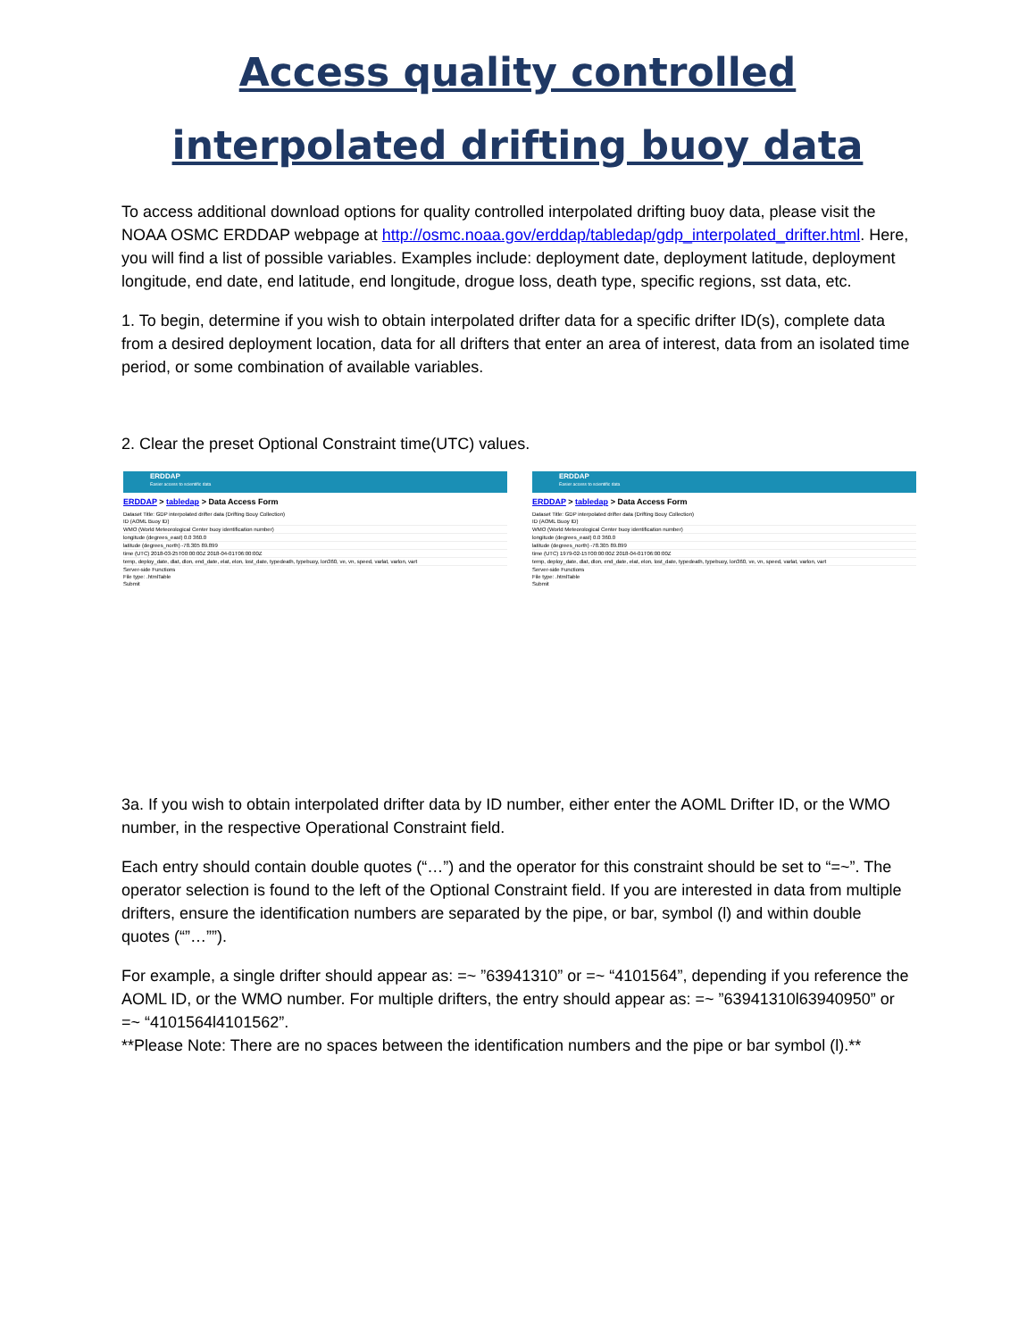Access quality controlled
interpolated drifting buoy data
To access additional download options for quality controlled interpolated drifting buoy data, please visit the NOAA OSMC ERDDAP webpage at http://osmc.noaa.gov/erddap/tabledap/gdp_interpolated_drifter.html. Here, you will find a list of possible variables. Examples include: deployment date, deployment latitude, deployment longitude, end date, end latitude, end longitude, drogue loss, death type, specific regions, sst data, etc.
1. To begin, determine if you wish to obtain interpolated drifter data for a specific drifter ID(s), complete data from a desired deployment location, data for all drifters that enter an area of interest, data from an isolated time period, or some combination of available variables.
2. Clear the preset Optional Constraint time(UTC) values.
ERDDAP
Easier access to scientific data
ERDDAP > tabledap > Data Access Form
Dataset Title: GDP interpolated drifter data (Drifting Bouy Collection)
ID (AOML Buoy ID)
WMO (World Meteorological Center buoy identification number)
longitude (degrees_east) 0.0 360.0
latitude (degrees_north) -78.305 89.899
time (UTC) 2018-03-25T00:00:00Z 2018-04-01T06:00:00Z
temp, deploy_date, dlat, dlon, end_date, elat, elon, lost_date, typedeath, typebuoy, lon360, ve, vn, speed, varlat, varlon, vart
Server-side Functions
File type: .htmlTable
Submit
ERDDAP
Easier access to scientific data
ERDDAP > tabledap > Data Access Form
Dataset Title: GDP interpolated drifter data (Drifting Bouy Collection)
ID (AOML Buoy ID)
WMO (World Meteorological Center buoy identification number)
longitude (degrees_east) 0.0 360.0
latitude (degrees_north) -78.305 89.899
time (UTC) 1979-02-15T00:00:00Z 2018-04-01T06:00:00Z
temp, deploy_date, dlat, dlon, end_date, elat, elon, lost_date, typedeath, typebuoy, lon360, ve, vn, speed, varlat, varlon, vart
Server-side Functions
File type: .htmlTable
Submit
3a. If you wish to obtain interpolated drifter data by ID number, either enter the AOML Drifter ID, or the WMO number, in the respective Operational Constraint field.
Each entry should contain double quotes (“…”) and the operator for this constraint should be set to “=~”. The operator selection is found to the left of the Optional Constraint field. If you are interested in data from multiple drifters, ensure the identification numbers are separated by the pipe, or bar, symbol (l) and within double quotes (“”…””).
For example, a single drifter should appear as: =~ ”63941310” or =~ “4101564”, depending if you reference the AOML ID, or the WMO number. For multiple drifters, the entry should appear as: =~ ”63941310l63940950” or =~ “4101564l4101562”.
**Please Note: There are no spaces between the identification numbers and the pipe or bar symbol (l).**